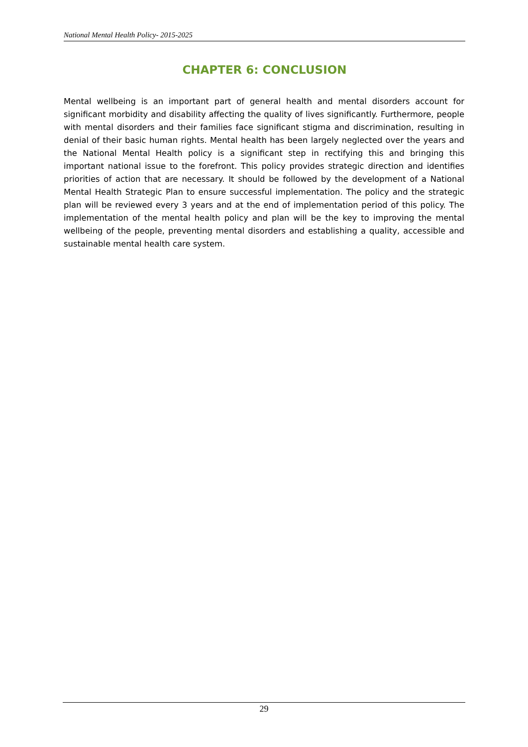National Mental Health Policy- 2015-2025
CHAPTER 6: CONCLUSION
Mental wellbeing is an important part of general health and mental disorders account for significant morbidity and disability affecting the quality of lives significantly. Furthermore, people with mental disorders and their families face significant stigma and discrimination, resulting in denial of their basic human rights. Mental health has been largely neglected over the years and the National Mental Health policy is a significant step in rectifying this and bringing this important national issue to the forefront. This policy provides strategic direction and identifies priorities of action that are necessary. It should be followed by the development of a National Mental Health Strategic Plan to ensure successful implementation. The policy and the strategic plan will be reviewed every 3 years and at the end of implementation period of this policy. The implementation of the mental health policy and plan will be the key to improving the mental wellbeing of the people, preventing mental disorders and establishing a quality, accessible and sustainable mental health care system.
29